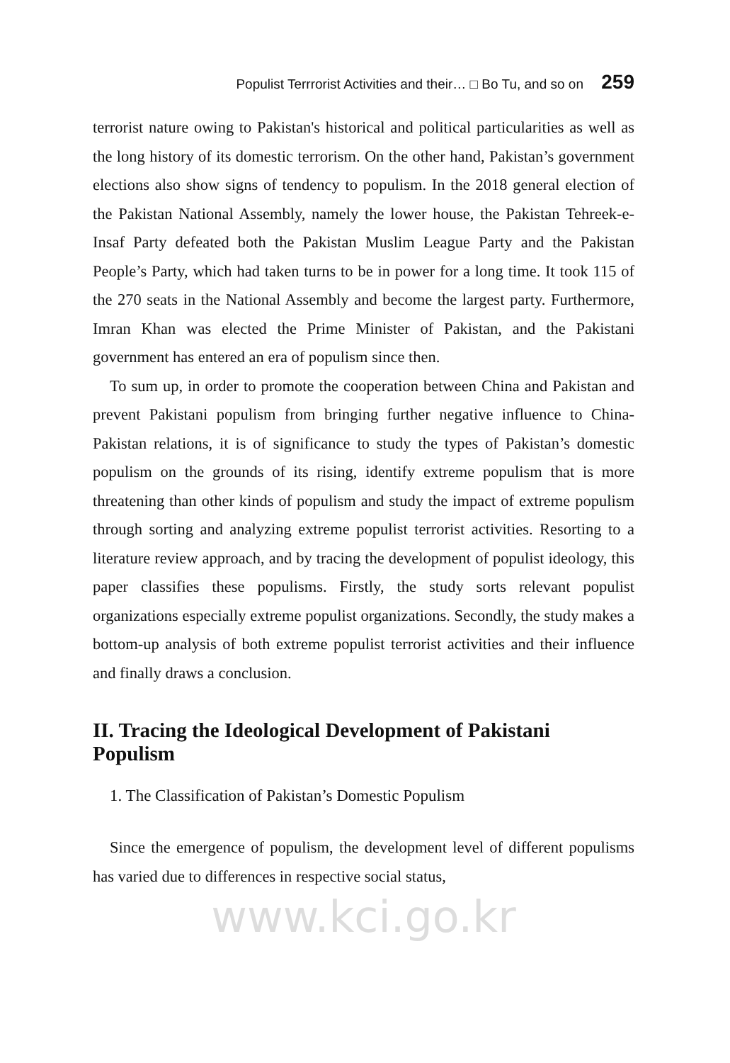Populist Terrrorist Activities and their… □ Bo Tu, and so on 259
terrorist nature owing to Pakistan's historical and political particularities as well as the long history of its domestic terrorism. On the other hand, Pakistan’s government elections also show signs of tendency to populism. In the 2018 general election of the Pakistan National Assembly, namely the lower house, the Pakistan Tehreek-e-Insaf Party defeated both the Pakistan Muslim League Party and the Pakistan People’s Party, which had taken turns to be in power for a long time. It took 115 of the 270 seats in the National Assembly and become the largest party. Furthermore, Imran Khan was elected the Prime Minister of Pakistan, and the Pakistani government has entered an era of populism since then.
To sum up, in order to promote the cooperation between China and Pakistan and prevent Pakistani populism from bringing further negative influence to China-Pakistan relations, it is of significance to study the types of Pakistan’s domestic populism on the grounds of its rising, identify extreme populism that is more threatening than other kinds of populism and study the impact of extreme populism through sorting and analyzing extreme populist terrorist activities. Resorting to a literature review approach, and by tracing the development of populist ideology, this paper classifies these populisms. Firstly, the study sorts relevant populist organizations especially extreme populist organizations. Secondly, the study makes a bottom-up analysis of both extreme populist terrorist activities and their influence and finally draws a conclusion.
II. Tracing the Ideological Development of Pakistani Populism
1. The Classification of Pakistan’s Domestic Populism
Since the emergence of populism, the development level of different populisms has varied due to differences in respective social status,
www.kci.go.kr